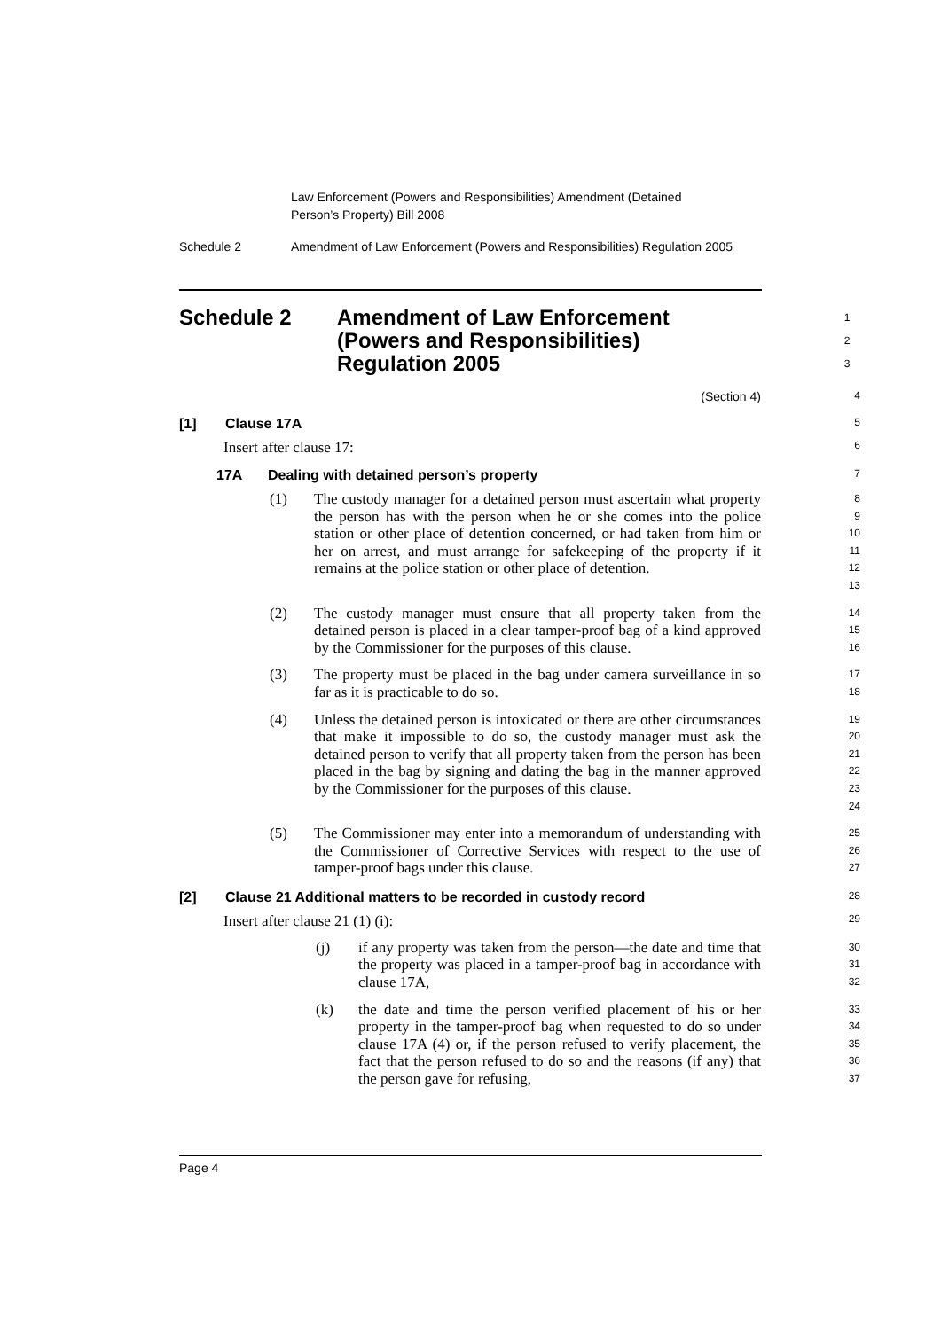Law Enforcement (Powers and Responsibilities) Amendment (Detained
Person’s Property) Bill 2008
Schedule 2 Amendment of Law Enforcement (Powers and Responsibilities) Regulation 2005
Schedule 2 Amendment of Law Enforcement (Powers and Responsibilities) Regulation 2005
1
2
3
(Section 4)
4
[1] Clause 17A
5
Insert after clause 17:
6
17A Dealing with detained person’s property
7
(1) The custody manager for a detained person must ascertain what property the person has with the person when he or she comes into the police station or other place of detention concerned, or had taken from him or her on arrest, and must arrange for safekeeping of the property if it remains at the police station or other place of detention.
8
9
10
11
12
13
(2) The custody manager must ensure that all property taken from the detained person is placed in a clear tamper-proof bag of a kind approved by the Commissioner for the purposes of this clause.
14
15
16
(3) The property must be placed in the bag under camera surveillance in so far as it is practicable to do so.
17
18
(4) Unless the detained person is intoxicated or there are other circumstances that make it impossible to do so, the custody manager must ask the detained person to verify that all property taken from the person has been placed in the bag by signing and dating the bag in the manner approved by the Commissioner for the purposes of this clause.
19
20
21
22
23
24
(5) The Commissioner may enter into a memorandum of understanding with the Commissioner of Corrective Services with respect to the use of tamper-proof bags under this clause.
25
26
27
[2] Clause 21 Additional matters to be recorded in custody record
28
Insert after clause 21 (1) (i):
29
(j) if any property was taken from the person—the date and time that the property was placed in a tamper-proof bag in accordance with clause 17A,
30
31
32
(k) the date and time the person verified placement of his or her property in the tamper-proof bag when requested to do so under clause 17A (4) or, if the person refused to verify placement, the fact that the person refused to do so and the reasons (if any) that the person gave for refusing,
33
34
35
36
37
Page 4